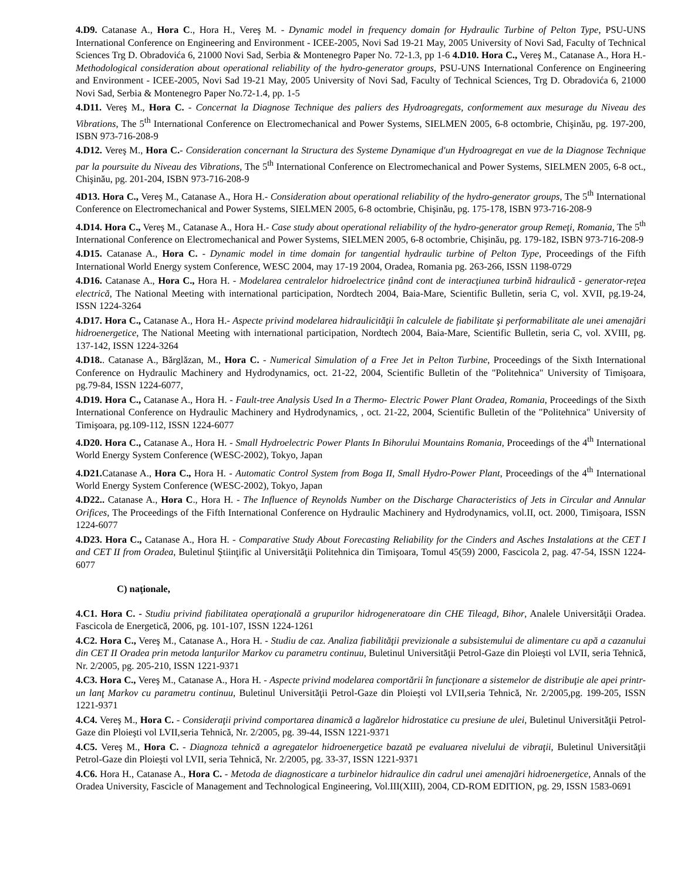4.D9. Catanase A., Hora C., Hora H., Vereş M. - Dynamic model in frequency domain for Hydraulic Turbine of Pelton Type, PSU-UNS International Conference on Engineering and Environment - ICEE-2005, Novi Sad 19-21 May, 2005 University of Novi Sad, Faculty of Technical Sciences Trg D. Obradovića 6, 21000 Novi Sad, Serbia & Montenegro Paper No. 72-1.3, pp 1-6 4.D10. Hora C., Vereş M., Catanase A., Hora H.- Methodological consideration about operational reliability of the hydro-generator groups, PSU-UNS International Conference on Engineering and Environment - ICEE-2005, Novi Sad 19-21 May, 2005 University of Novi Sad, Faculty of Technical Sciences, Trg D. Obradovića 6, 21000 Novi Sad, Serbia & Montenegro Paper No.72-1.4, pp. 1-5
4.D11. Vereş M., Hora C. - Concernat la Diagnose Technique des paliers des Hydroagregats, conformement aux mesurage du Niveau des Vibrations, The 5<sup>th</sup> International Conference on Electromechanical and Power Systems, SIELMEN 2005, 6-8 octombrie, Chişinău, pg. 197-200, ISBN 973-716-208-9
4.D12. Vereş M., Hora C.- Consideration concernant la Structura des Systeme Dynamique d'un Hydroagregat en vue de la Diagnose Technique par la poursuite du Niveau des Vibrations, The 5<sup>th</sup> International Conference on Electromechanical and Power Systems, SIELMEN 2005, 6-8 oct., Chişinău, pg. 201-204, ISBN 973-716-208-9
4D13. Hora C., Vereş M., Catanase A., Hora H.- Consideration about operational reliability of the hydro-generator groups, The 5<sup>th</sup> International Conference on Electromechanical and Power Systems, SIELMEN 2005, 6-8 octombrie, Chişinău, pg. 175-178, ISBN 973-716-208-9
4.D14. Hora C., Vereş M., Catanase A., Hora H.- Case study about operational reliability of the hydro-generator group Remeţi, Romania, The 5<sup>th</sup> International Conference on Electromechanical and Power Systems, SIELMEN 2005, 6-8 octombrie, Chişinău, pg. 179-182, ISBN 973-716-208-9
4.D15. Catanase A., Hora C. - Dynamic model in time domain for tangential hydraulic turbine of Pelton Type, Proceedings of the Fifth International World Energy system Conference, WESC 2004, may 17-19 2004, Oradea, Romania pg. 263-266, ISSN 1198-0729
4.D16. Catanase A., Hora C., Hora H. - Modelarea centralelor hidroelectrice ţinând cont de interacţiunea turbină hidraulică - generator-reţea electrică, The National Meeting with international participation, Nordtech 2004, Baia-Mare, Scientific Bulletin, seria C, vol. XVII, pg.19-24, ISSN 1224-3264
4.D17. Hora C., Catanase A., Hora H.- Aspecte privind modelarea hidraulicităţii în calculele de fiabilitate şi performabilitate ale unei amenajări hidroenergetice, The National Meeting with international participation, Nordtech 2004, Baia-Mare, Scientific Bulletin, seria C, vol. XVIII, pg. 137-142, ISSN 1224-3264
4.D18.. Catanase A., Bărglăzan, M., Hora C. - Numerical Simulation of a Free Jet in Pelton Turbine, Proceedings of the Sixth International Conference on Hydraulic Machinery and Hydrodynamics, oct. 21-22, 2004, Scientific Bulletin of the "Politehnica" University of Timişoara, pg.79-84, ISSN 1224-6077,
4.D19. Hora C., Catanase A., Hora H. - Fault-tree Analysis Used In a Thermo- Electric Power Plant Oradea, Romania, Proceedings of the Sixth International Conference on Hydraulic Machinery and Hydrodynamics, , oct. 21-22, 2004, Scientific Bulletin of the "Politehnica" University of Timişoara, pg.109-112, ISSN 1224-6077
4.D20. Hora C., Catanase A., Hora H. - Small Hydroelectric Power Plants In Bihorului Mountains Romania, Proceedings of the 4<sup>th</sup> International World Energy System Conference (WESC-2002), Tokyo, Japan
4.D21. Catanase A., Hora C., Hora H. - Automatic Control System from Boga II, Small Hydro-Power Plant, Proceedings of the 4<sup>th</sup> International World Energy System Conference (WESC-2002), Tokyo, Japan
4.D22.. Catanase A., Hora C., Hora H. - The Influence of Reynolds Number on the Discharge Characteristics of Jets in Circular and Annular Orifices, The Proceedings of the Fifth International Conference on Hydraulic Machinery and Hydrodynamics, vol.II, oct. 2000, Timişoara, ISSN 1224-6077
4.D23. Hora C., Catanase A., Hora H. - Comparative Study About Forecasting Reliability for the Cinders and Asches Instalations at the CET I and CET II from Oradea, Buletinul Ştiinţific al Universităţii Politehnica din Timişoara, Tomul 45(59) 2000, Fascicola 2, pag. 47-54, ISSN 1224-6077
C) naţionale,
4.C1. Hora C. - Studiu privind fiabilitatea operaţională a grupurilor hidrogeneratoare din CHE Tileagd, Bihor, Analele Universităţii Oradea. Fascicola de Energetică, 2006, pg. 101-107, ISSN 1224-1261
4.C2. Hora C., Vereş M., Catanase A., Hora H. - Studiu de caz. Analiza fiabilităţii previzionale a subsistemului de alimentare cu apă a cazanului din CET II Oradea prin metoda lanţurilor Markov cu parametru continuu, Buletinul Universităţii Petrol-Gaze din Ploieşti vol LVII, seria Tehnică, Nr. 2/2005, pg. 205-210, ISSN 1221-9371
4.C3. Hora C., Vereş M., Catanase A., Hora H. - Aspecte privind modelarea comportării în funcţionare a sistemelor de distribuţie ale apei printr-un lanţ Markov cu parametru continuu, Buletinul Universităţii Petrol-Gaze din Ploieşti vol LVII,seria Tehnică, Nr. 2/2005,pg. 199-205, ISSN 1221-9371
4.C4. Vereş M., Hora C. - Consideraţii privind comportarea dinamică a lagărelor hidrostatice cu presiune de ulei, Buletinul Universităţii Petrol-Gaze din Ploieşti vol LVII,seria Tehnică, Nr. 2/2005, pg. 39-44, ISSN 1221-9371
4.C5. Vereş M., Hora C. - Diagnoza tehnică a agregatelor hidroenergetice bazată pe evaluarea nivelului de vibraţii, Buletinul Universităţii Petrol-Gaze din Ploieşti vol LVII, seria Tehnică, Nr. 2/2005, pg. 33-37, ISSN 1221-9371
4.C6. Hora H., Catanase A., Hora C. - Metoda de diagnosticare a turbinelor hidraulice din cadrul unei amenajări hidroenergetice, Annals of the Oradea University, Fascicle of Management and Technological Engineering, Vol.III(XIII), 2004, CD-ROM EDITION, pg. 29, ISSN 1583-0691